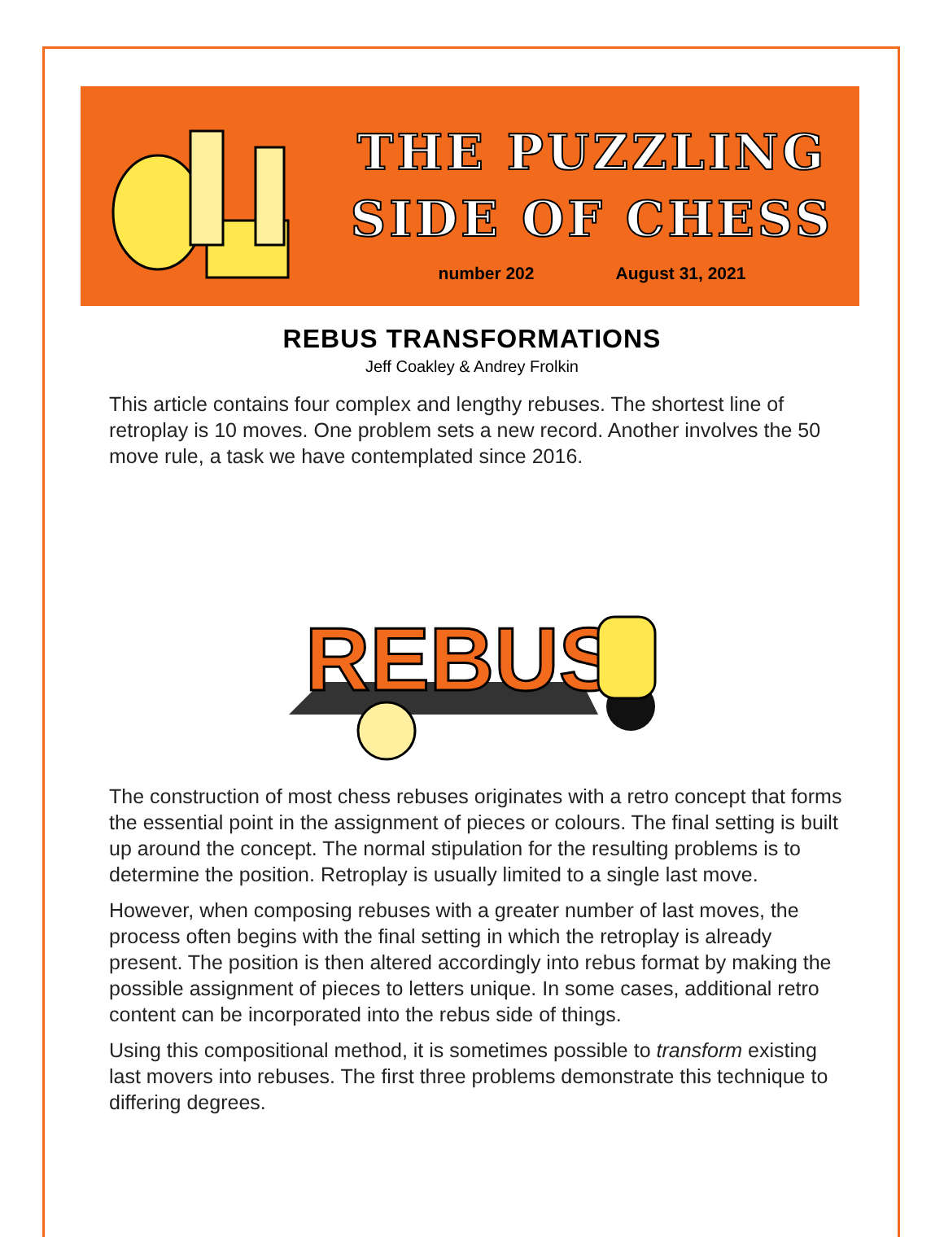THE PUZZLING
SIDE OF CHESS
number 202 August 31, 2021
REBUS TRANSFORMATIONS
Jeff Coakley & Andrey Frolkin
This article contains four complex and lengthy rebuses. The shortest line of retroplay is 10 moves. One problem sets a new record. Another involves the 50 move rule, a task we have contemplated since 2016.
REBUS
The construction of most chess rebuses originates with a retro concept that forms the essential point in the assignment of pieces or colours. The final setting is built up around the concept. The normal stipulation for the resulting problems is to determine the position. Retroplay is usually limited to a single last move.
However, when composing rebuses with a greater number of last moves, the process often begins with the final setting in which the retroplay is already present. The position is then altered accordingly into rebus format by making the possible assignment of pieces to letters unique. In some cases, additional retro content can be incorporated into the rebus side of things.
Using this compositional method, it is sometimes possible to transform existing last movers into rebuses. The first three problems demonstrate this technique to differing degrees.